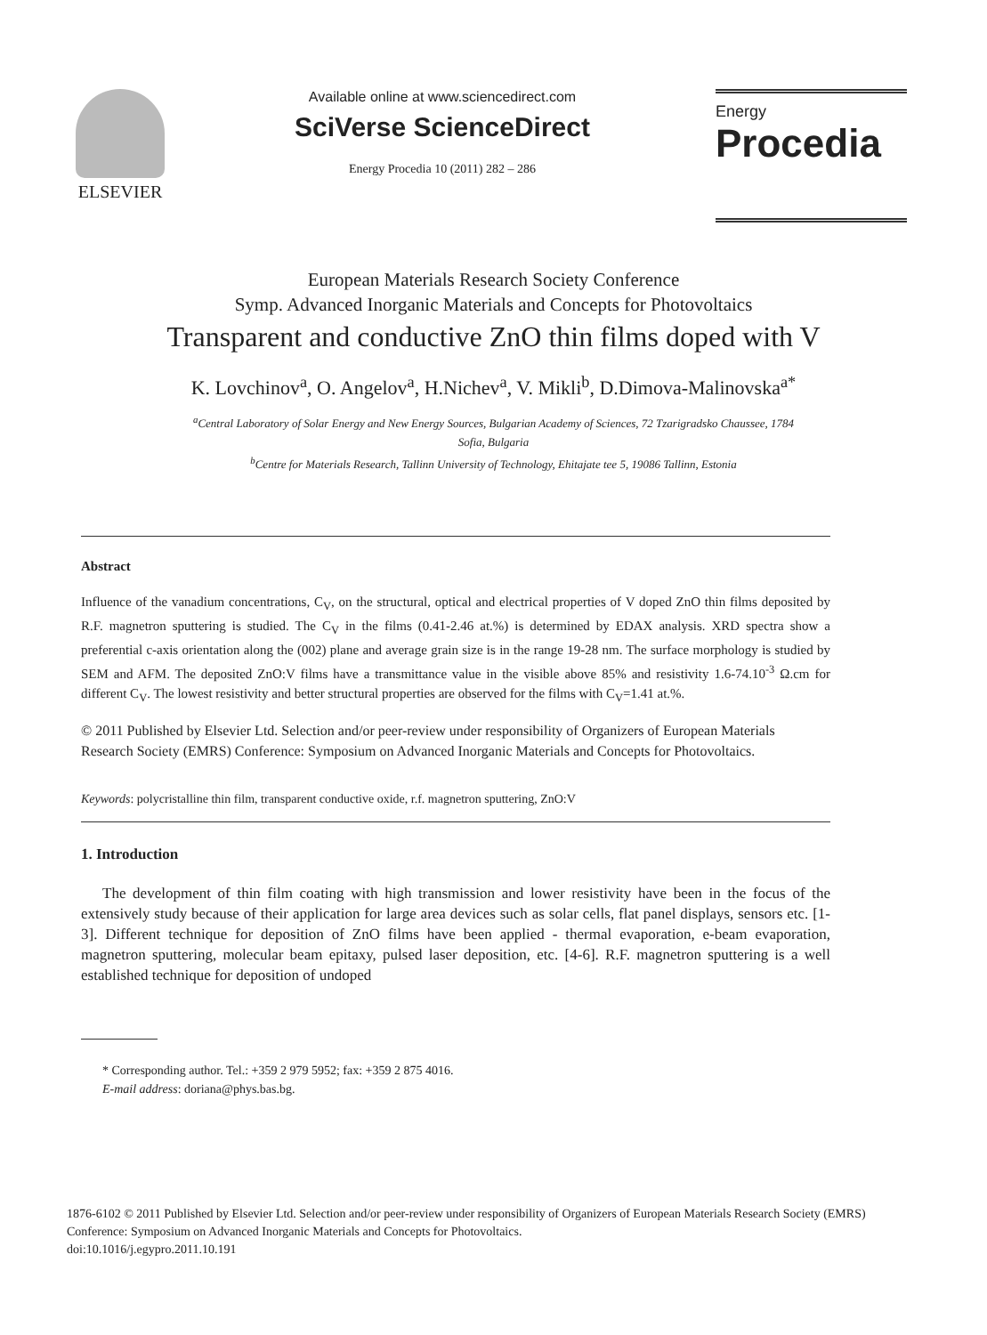ELSEVIER
Available online at www.sciencedirect.com
SciVerse ScienceDirect
Energy Procedia 10 (2011) 282 – 286
Energy
Procedia
European Materials Research Society Conference
Symp. Advanced Inorganic Materials and Concepts for Photovoltaics
Transparent and conductive ZnO thin films doped with V
K. Lovchinov<sup>a</sup>, O. Angelov<sup>a</sup>, H.Nichev<sup>a</sup>, V. Mikli<sup>b</sup>, D.Dimova-Malinovska<sup>a*</sup>
<sup>a</sup> Central Laboratory of Solar Energy and New Energy Sources, Bulgarian Academy of Sciences, 72 Tzarigradsko Chaussee, 1784
Sofia, Bulgaria
<sup>b</sup> Centre for Materials Research, Tallinn University of Technology, Ehitajate tee 5, 19086 Tallinn, Estonia
Abstract
Influence of the vanadium concentrations, C<sub>V</sub>, on the structural, optical and electrical properties of V doped ZnO thin films deposited by R.F. magnetron sputtering is studied. The C<sub>V</sub> in the films (0.41-2.46 at.%) is determined by EDAX analysis. XRD spectra show a preferential c-axis orientation along the (002) plane and average grain size is in the range 19-28 nm. The surface morphology is studied by SEM and AFM. The deposited ZnO:V films have a transmittance value in the visible above 85% and resistivity 1.6-74.10<sup>-3</sup> Ω.cm for different C<sub>V</sub>. The lowest resistivity and better structural properties are observed for the films with C<sub>V</sub>=1.41 at.%.
© 2011 Published by Elsevier Ltd. Selection and/or peer-review under responsibility of Organizers of European Materials Research Society (EMRS) Conference: Symposium on Advanced Inorganic Materials and Concepts for Photovoltaics.
Keywords: polycristalline thin film, transparent conductive oxide, r.f. magnetron sputtering, ZnO:V
1. Introduction
The development of thin film coating with high transmission and lower resistivity have been in the focus of the extensively study because of their application for large area devices such as solar cells, flat panel displays, sensors etc. [1-3]. Different technique for deposition of ZnO films have been applied - thermal evaporation, e-beam evaporation, magnetron sputtering, molecular beam epitaxy, pulsed laser deposition, etc. [4-6]. R.F. magnetron sputtering is a well established technique for deposition of undoped
* Corresponding author. Tel.: +359 2 979 5952; fax: +359 2 875 4016.
E-mail address: doriana@phys.bas.bg.
1876-6102 © 2011 Published by Elsevier Ltd. Selection and/or peer-review under responsibility of Organizers of European Materials Research Society (EMRS) Conference: Symposium on Advanced Inorganic Materials and Concepts for Photovoltaics.
doi:10.1016/j.egypro.2011.10.191